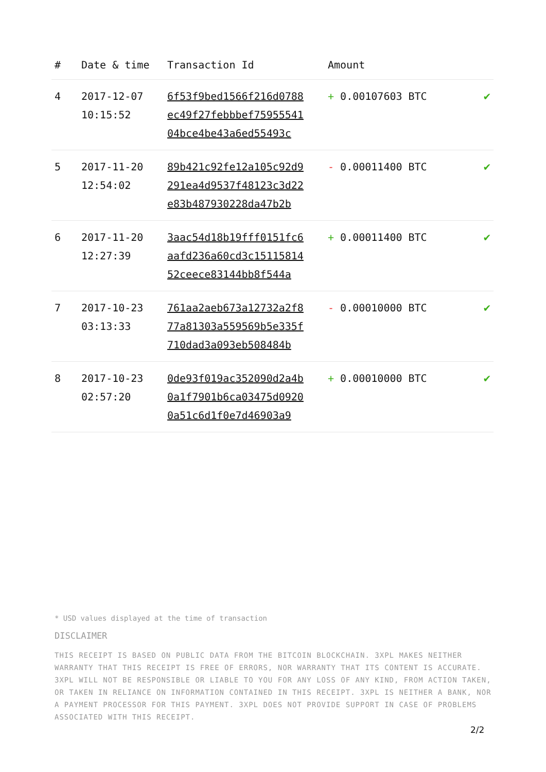| # | Date & time | Transaction Id | Amount | |
| --- | --- | --- | --- | --- |
| 4 | 2017-12-07 10:15:52 | 6f53f9bed1566f216d0788 ec49f27febbbef75955541 04bce4be43a6ed55493c | + 0.00107603 BTC | ✔ |
| 5 | 2017-11-20 12:54:02 | 89b421c92fe12a105c92d9 291ea4d9537f48123c3d22 e83b487930228da47b2b | - 0.00011400 BTC | ✔ |
| 6 | 2017-11-20 12:27:39 | 3aac54d18b19fff0151fc6 aafd236a60cd3c15115814 52ceece83144bb8f544a | + 0.00011400 BTC | ✔ |
| 7 | 2017-10-23 03:13:33 | 761aa2aeb673a12732a2f8 77a81303a559569b5e335f 710dad3a093eb508484b | - 0.00010000 BTC | ✔ |
| 8 | 2017-10-23 02:57:20 | 0de93f019ac352090d2a4b 0a1f7901b6ca03475d0920 0a51c6d1f0e7d46903a9 | + 0.00010000 BTC | ✔ |
* USD values displayed at the time of transaction
DISCLAIMER
THIS RECEIPT IS BASED ON PUBLIC DATA FROM THE BITCOIN BLOCKCHAIN. 3XPL MAKES NEITHER WARRANTY THAT THIS RECEIPT IS FREE OF ERRORS, NOR WARRANTY THAT ITS CONTENT IS ACCURATE. 3XPL WILL NOT BE RESPONSIBLE OR LIABLE TO YOU FOR ANY LOSS OF ANY KIND, FROM ACTION TAKEN, OR TAKEN IN RELIANCE ON INFORMATION CONTAINED IN THIS RECEIPT. 3XPL IS NEITHER A BANK, NOR A PAYMENT PROCESSOR FOR THIS PAYMENT. 3XPL DOES NOT PROVIDE SUPPORT IN CASE OF PROBLEMS ASSOCIATED WITH THIS RECEIPT.
2/2